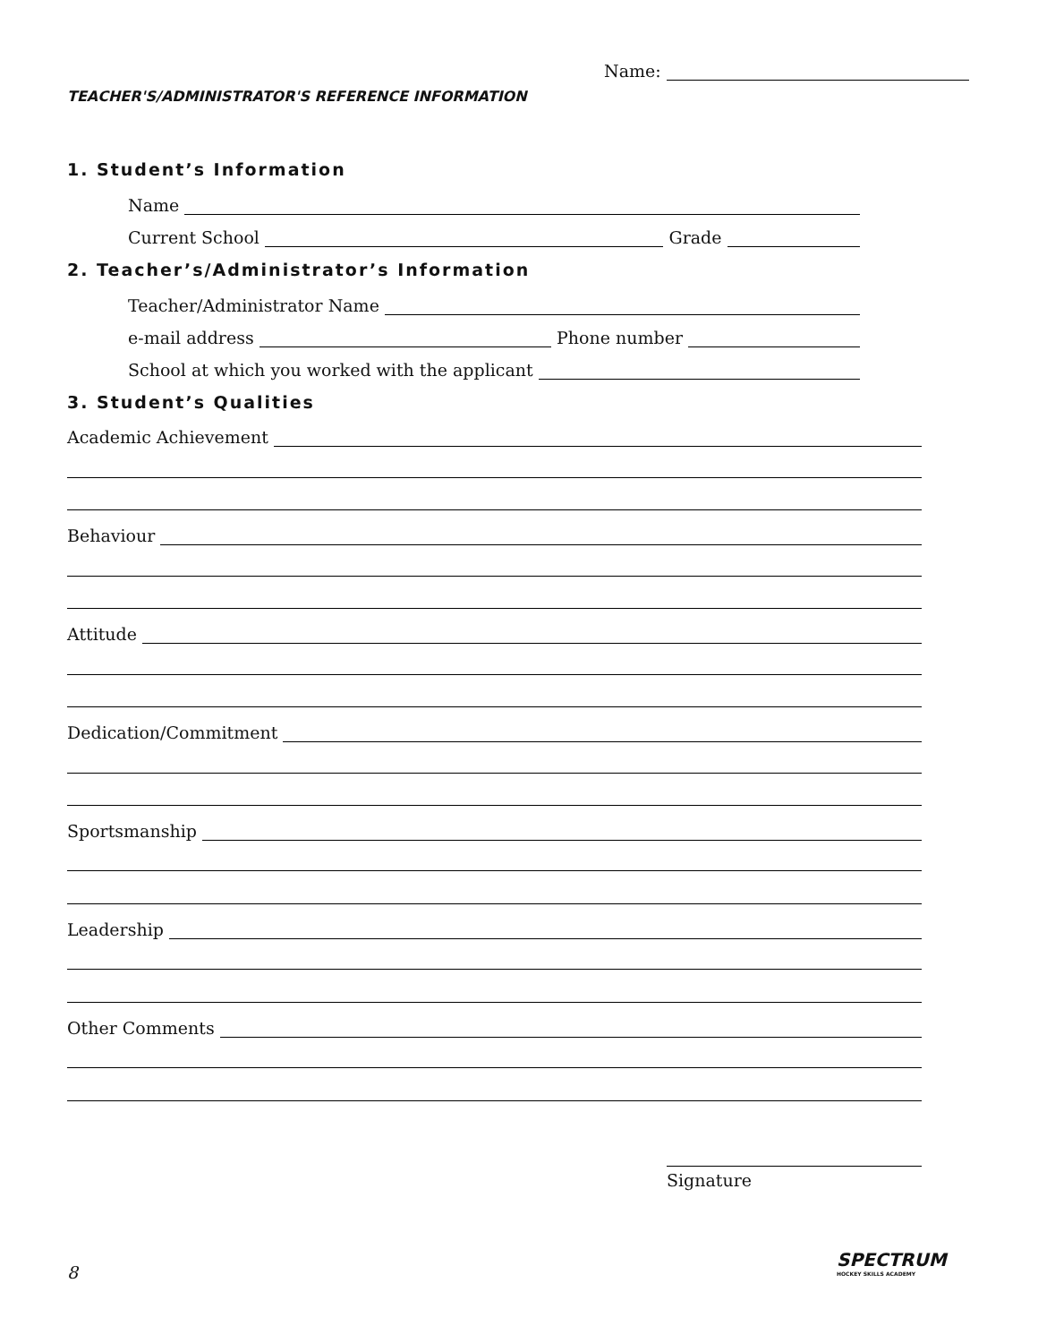Name:
TEACHER'S/ADMINISTRATOR'S REFERENCE INFORMATION
1. Student’s Information
Name
Current School Grade
2. Teacher’s/Administrator’s Information
Teacher/Administrator Name
e-mail address Phone number
School at which you worked with the applicant
3. Student’s Qualities
Academic Achievement
Behaviour
Attitude
Dedication/Commitment
Sportsmanship
Leadership
Other Comments
Signature
8
SPECTRUM
HOCKEY SKILLS ACADEMY